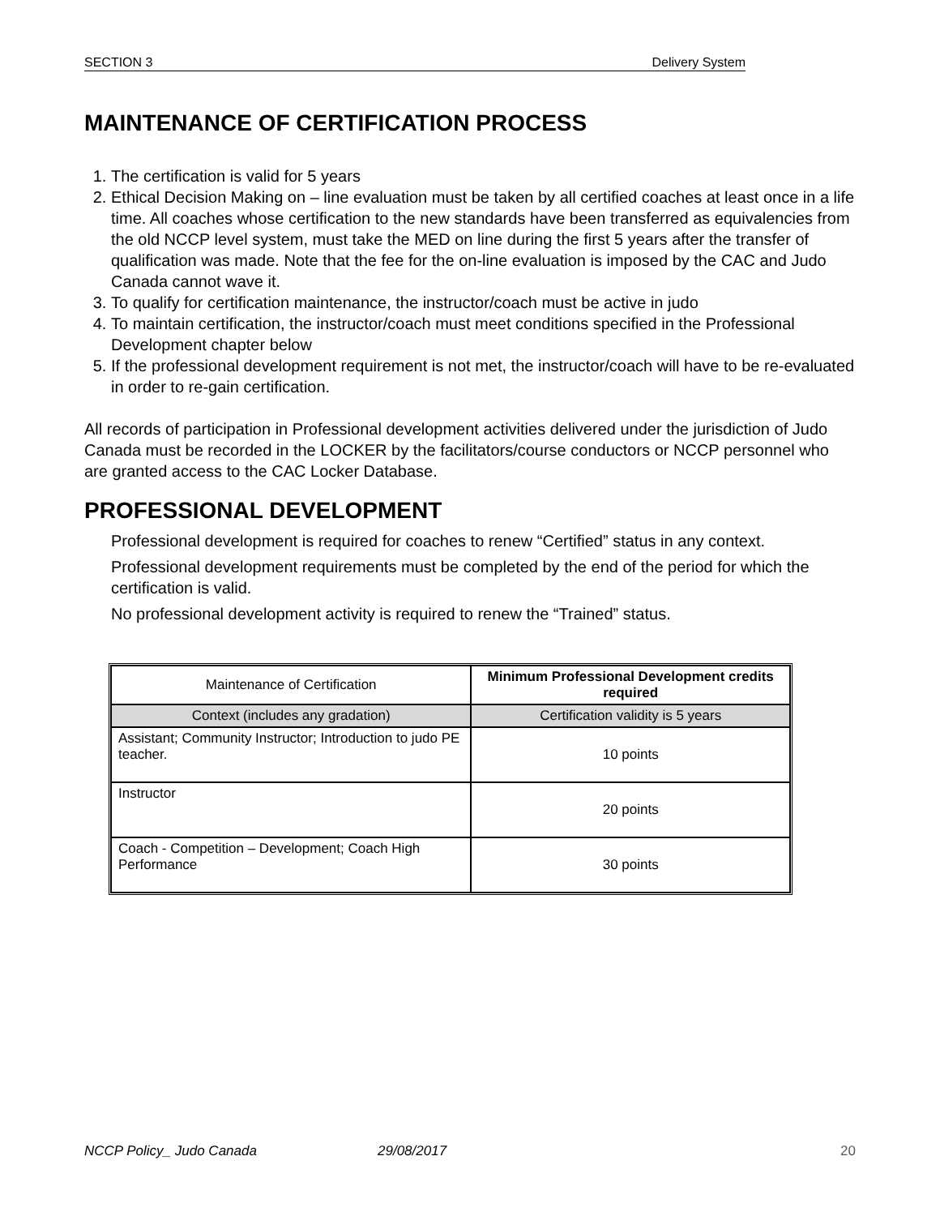SECTION 3 Delivery System
MAINTENANCE OF CERTIFICATION PROCESS
1. The certification is valid for 5 years
2. Ethical Decision Making on – line evaluation must be taken by all certified coaches at least once in a life time. All coaches whose certification to the new standards have been transferred as equivalencies from the old NCCP level system, must take the MED on line during the first 5 years after the transfer of qualification was made. Note that the fee for the on-line evaluation is imposed by the CAC and Judo Canada cannot wave it.
3. To qualify for certification maintenance, the instructor/coach must be active in judo
4. To maintain certification, the instructor/coach must meet conditions specified in the Professional Development chapter below
5. If the professional development requirement is not met, the instructor/coach will have to be re-evaluated in order to re-gain certification.
All records of participation in Professional development activities delivered under the jurisdiction of Judo Canada must be recorded in the LOCKER by the facilitators/course conductors or NCCP personnel who are granted access to the CAC Locker Database.
PROFESSIONAL DEVELOPMENT
Professional development is required for coaches to renew “Certified” status in any context.
Professional development requirements must be completed by the end of the period for which the certification is valid.
No professional development activity is required to renew the “Trained” status.
| Maintenance of Certification | Minimum Professional Development credits required |
| Context (includes any gradation) | Certification validity is 5 years |
| Assistant; Community Instructor; Introduction to judo PE teacher. | 10 points |
| Instructor | 20 points |
| Coach - Competition – Development; Coach High Performance | 30 points |
NCCP Policy_ Judo Canada 29/08/2017 20